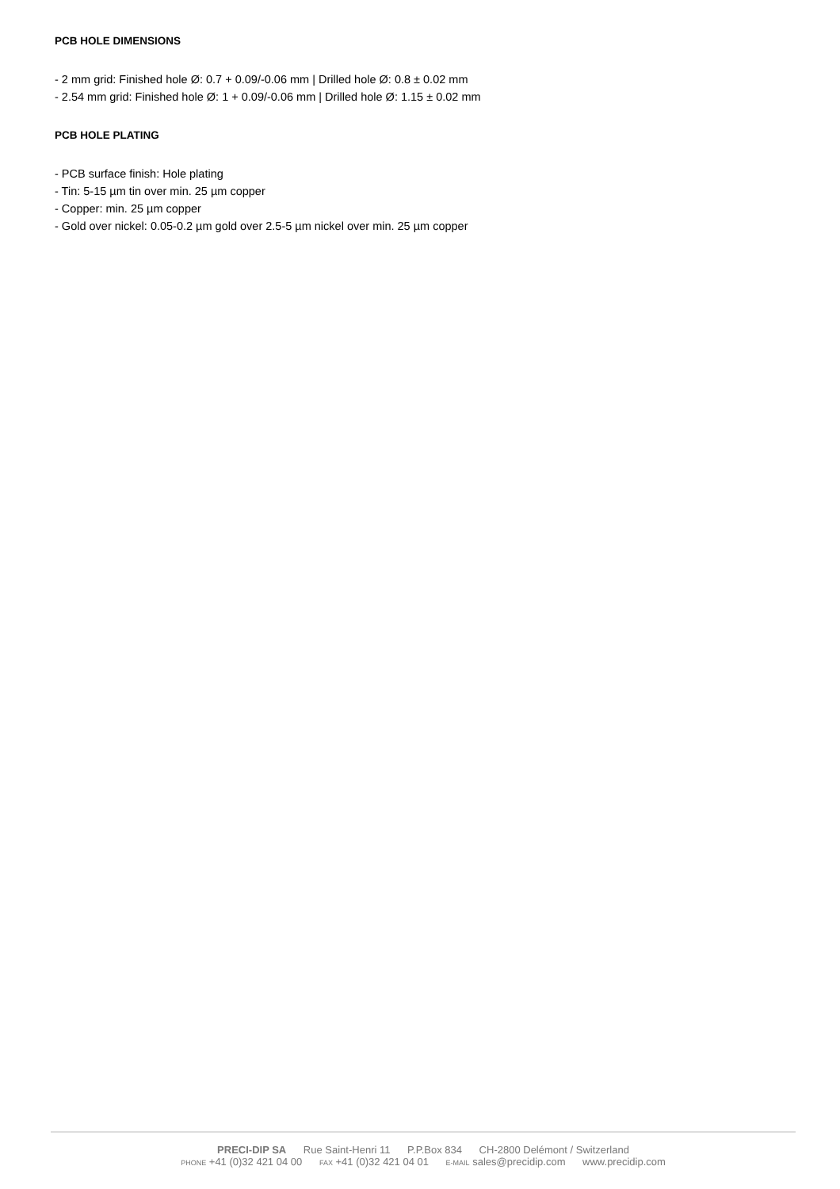PCB HOLE DIMENSIONS
- 2 mm grid: Finished hole Ø: 0.7 + 0.09/-0.06 mm | Drilled hole Ø: 0.8 ± 0.02 mm
- 2.54 mm grid: Finished hole Ø: 1 + 0.09/-0.06 mm | Drilled hole Ø: 1.15 ± 0.02 mm
PCB HOLE PLATING
- PCB surface finish: Hole plating
- Tin: 5-15 µm tin over min. 25 µm copper
- Copper: min. 25 µm copper
- Gold over nickel: 0.05-0.2 µm gold over 2.5-5 µm nickel over min. 25 µm copper
PRECI-DIP SA Rue Saint-Henri 11 P.P.Box 834 CH-2800 Delémont / Switzerland
PHONE +41 (0)32 421 04 00 FAX +41 (0)32 421 04 01 E-MAIL sales@precidip.com www.precidip.com